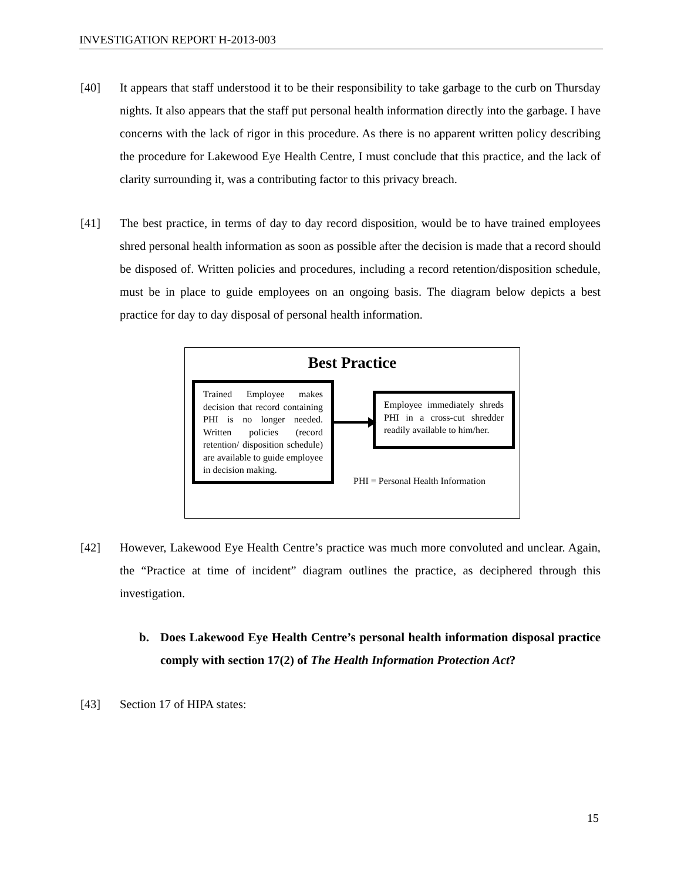INVESTIGATION REPORT H-2013-003
[40] It appears that staff understood it to be their responsibility to take garbage to the curb on Thursday nights. It also appears that the staff put personal health information directly into the garbage. I have concerns with the lack of rigor in this procedure. As there is no apparent written policy describing the procedure for Lakewood Eye Health Centre, I must conclude that this practice, and the lack of clarity surrounding it, was a contributing factor to this privacy breach.
[41] The best practice, in terms of day to day record disposition, would be to have trained employees shred personal health information as soon as possible after the decision is made that a record should be disposed of. Written policies and procedures, including a record retention/disposition schedule, must be in place to guide employees on an ongoing basis. The diagram below depicts a best practice for day to day disposal of personal health information.
Best Practice
Trained Employee makes decision that record containing PHI is no longer needed. Written policies (record retention/ disposition schedule) are available to guide employee in decision making.
Employee immediately shreds PHI in a cross-cut shredder readily available to him/her.
PHI = Personal Health Information
[42] However, Lakewood Eye Health Centre’s practice was much more convoluted and unclear. Again, the “Practice at time of incident” diagram outlines the practice, as deciphered through this investigation.
b. Does Lakewood Eye Health Centre’s personal health information disposal practice comply with section 17(2) of The Health Information Protection Act?
[43] Section 17 of HIPA states:
15